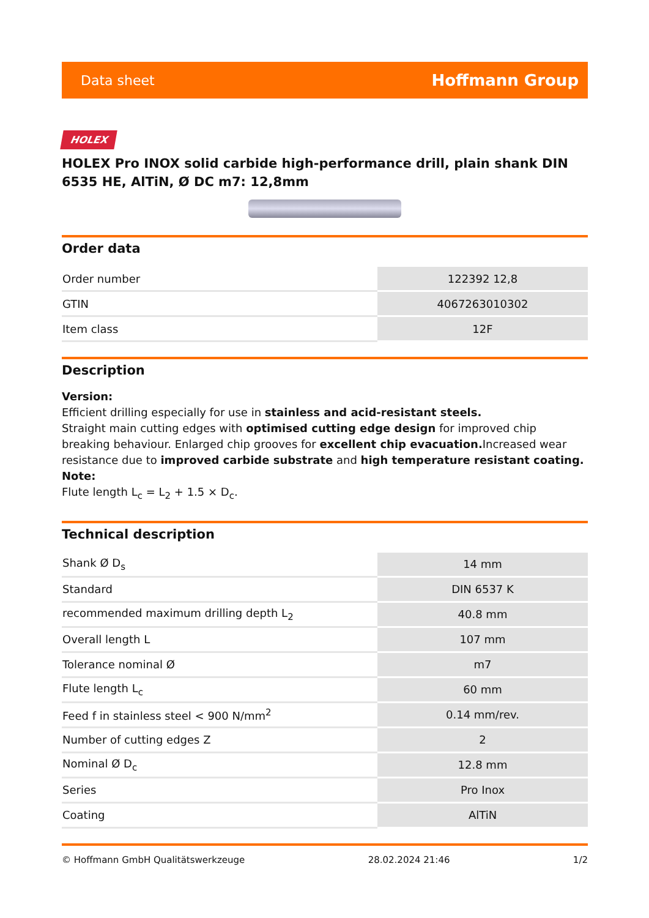Data sheet Hoffmann Group
HOLEX
HOLEX Pro INOX solid carbide high-performance drill, plain shank DIN 6535 HE, AlTiN, Ø DC m7: 12,8mm
Order data
| Order number | 122392 12,8 |
| GTIN | 4067263010302 |
| Item class | 12F |
Description
Version:
Efficient drilling especially for use in stainless and acid-resistant steels.
Straight main cutting edges with optimised cutting edge design for improved chip breaking behaviour. Enlarged chip grooves for excellent chip evacuation. Increased wear resistance due to improved carbide substrate and high temperature resistant coating.
Note:
Flute length L<sub>c</sub> = L<sub>2</sub> + 1.5 × D<sub>c</sub>.
Technical description
| Shank Ø D<sub>s</sub> | 14 mm |
| Standard | DIN 6537 K |
| recommended maximum drilling depth L<sub>2</sub> | 40.8 mm |
| Overall length L | 107 mm |
| Tolerance nominal Ø | m7 |
| Flute length L<sub>c</sub> | 60 mm |
| Feed f in stainless steel < 900 N/mm<sup>2</sup> | 0.14 mm/rev. |
| Number of cutting edges Z | 2 |
| Nominal Ø D<sub>c</sub> | 12.8 mm |
| Series | Pro Inox |
| Coating | AlTiN |
© Hoffmann GmbH Qualitätswerkzeuge 28.02.2024 21:46 1/2